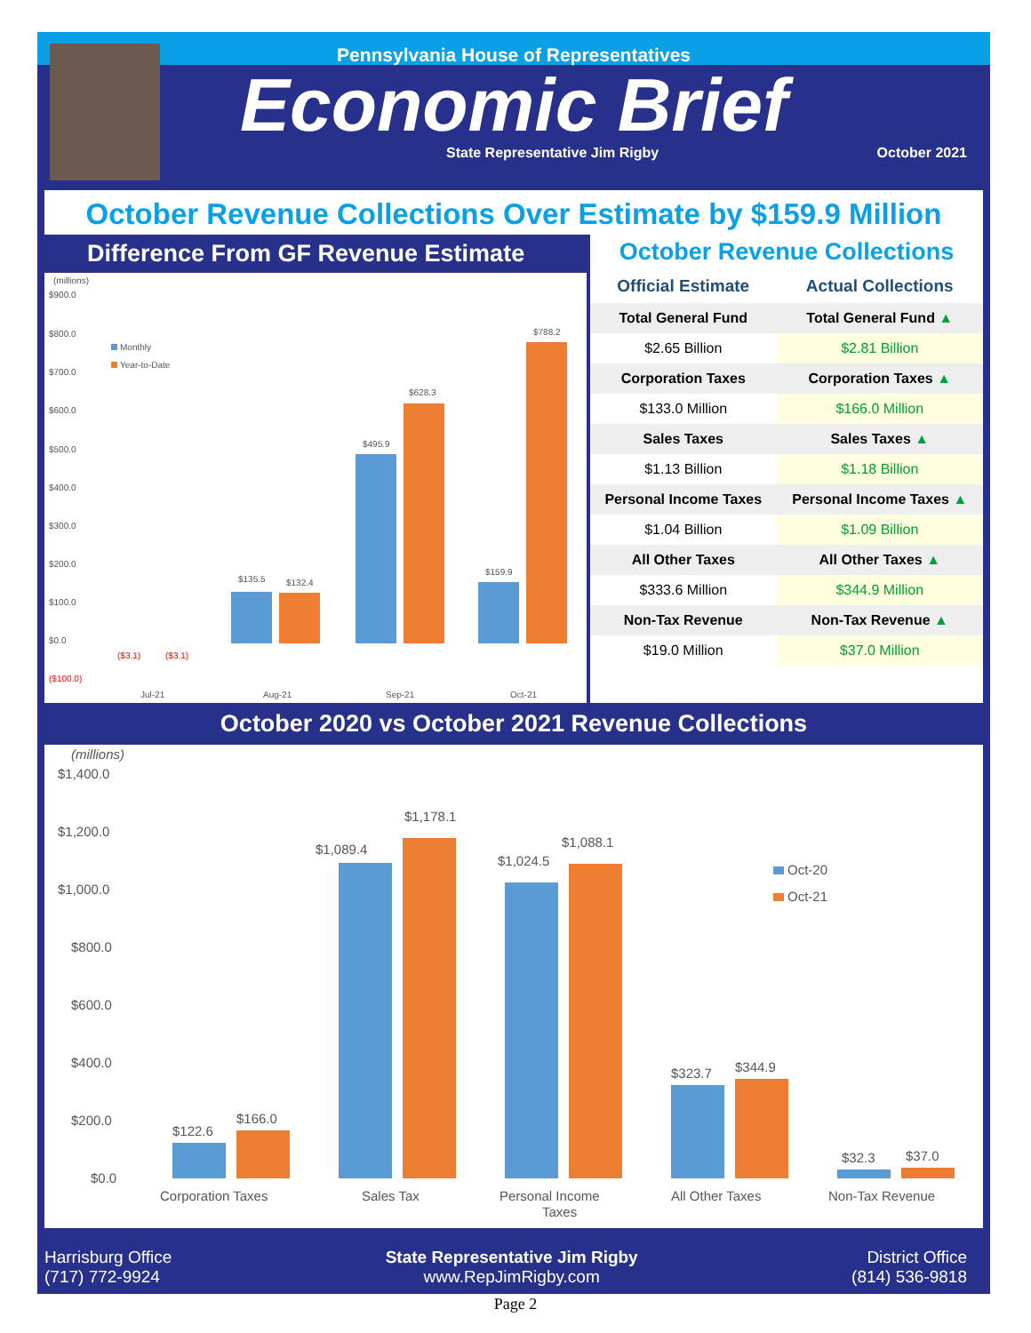Pennsylvania House of Representatives
Economic Brief
State Representative Jim Rigby October 2021
October Revenue Collections Over Estimate by $159.9 Million
Difference From GF Revenue Estimate
(millions)
$900.0
$800.0
$700.0
$600.0
$500.0
$400.0
$300.0
$200.0
$100.0
$0.0
($100.0)
Monthly
Year-to-Date
$135.5
$132.4
$495.9
$628.3
$159.9
$788.2
($3.1)
($3.1)
Jul-21
Aug-21
Sep-21
Oct-21
October Revenue Collections
| Official Estimate | Actual Collections |
| --- | --- |
| Total General Fund | Total General Fund ▲ |
| $2.65 Billion | $2.81 Billion |
| Corporation Taxes | Corporation Taxes ▲ |
| $133.0 Million | $166.0 Million |
| Sales Taxes | Sales Taxes ▲ |
| $1.13 Billion | $1.18 Billion |
| Personal Income Taxes | Personal Income Taxes ▲ |
| $1.04 Billion | $1.09 Billion |
| All Other Taxes | All Other Taxes ▲ |
| $333.6 Million | $344.9 Million |
| Non-Tax Revenue | Non-Tax Revenue ▲ |
| $19.0 Million | $37.0 Million |
October 2020 vs October 2021 Revenue Collections
(millions)
$1,400.0
$1,200.0
$1,000.0
$800.0
$600.0
$400.0
$200.0
$0.0
$122.6
$166.0
$1,089.4
$1,178.1
$1,024.5
$1,088.1
$323.7
$344.9
$32.3
$37.0
Oct-20
Oct-21
Corporation Taxes
Sales Tax
Personal Income
Taxes
All Other Taxes
Non-Tax Revenue
Harrisburg Office
(717) 772-9924
State Representative Jim Rigby
www.RepJimRigby.com
District Office
(814) 536-9818
Page 2